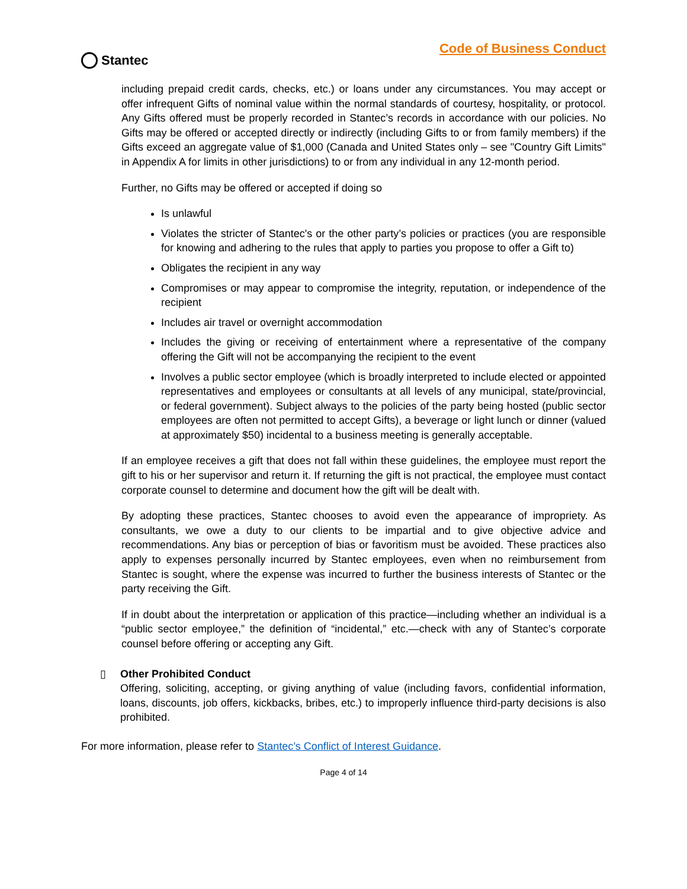Stantec
Code of Business Conduct
including prepaid credit cards, checks, etc.) or loans under any circumstances. You may accept or offer infrequent Gifts of nominal value within the normal standards of courtesy, hospitality, or protocol. Any Gifts offered must be properly recorded in Stantec’s records in accordance with our policies. No Gifts may be offered or accepted directly or indirectly (including Gifts to or from family members) if the Gifts exceed an aggregate value of $1,000 (Canada and United States only – see "Country Gift Limits" in Appendix A for limits in other jurisdictions) to or from any individual in any 12-month period.
Further, no Gifts may be offered or accepted if doing so
Is unlawful
Violates the stricter of Stantec's or the other party’s policies or practices (you are responsible for knowing and adhering to the rules that apply to parties you propose to offer a Gift to)
Obligates the recipient in any way
Compromises or may appear to compromise the integrity, reputation, or independence of the recipient
Includes air travel or overnight accommodation
Includes the giving or receiving of entertainment where a representative of the company offering the Gift will not be accompanying the recipient to the event
Involves a public sector employee (which is broadly interpreted to include elected or appointed representatives and employees or consultants at all levels of any municipal, state/provincial, or federal government). Subject always to the policies of the party being hosted (public sector employees are often not permitted to accept Gifts), a beverage or light lunch or dinner (valued at approximately $50) incidental to a business meeting is generally acceptable.
If an employee receives a gift that does not fall within these guidelines, the employee must report the gift to his or her supervisor and return it. If returning the gift is not practical, the employee must contact corporate counsel to determine and document how the gift will be dealt with.
By adopting these practices, Stantec chooses to avoid even the appearance of impropriety. As consultants, we owe a duty to our clients to be impartial and to give objective advice and recommendations. Any bias or perception of bias or favoritism must be avoided. These practices also apply to expenses personally incurred by Stantec employees, even when no reimbursement from Stantec is sought, where the expense was incurred to further the business interests of Stantec or the party receiving the Gift.
If in doubt about the interpretation or application of this practice—including whether an individual is a “public sector employee,” the definition of “incidental,” etc.—check with any of Stantec’s corporate counsel before offering or accepting any Gift.
▯ Other Prohibited Conduct
Offering, soliciting, accepting, or giving anything of value (including favors, confidential information, loans, discounts, job offers, kickbacks, bribes, etc.) to improperly influence third-party decisions is also prohibited.
For more information, please refer to Stantec’s Conflict of Interest Guidance.
Page 4 of 14